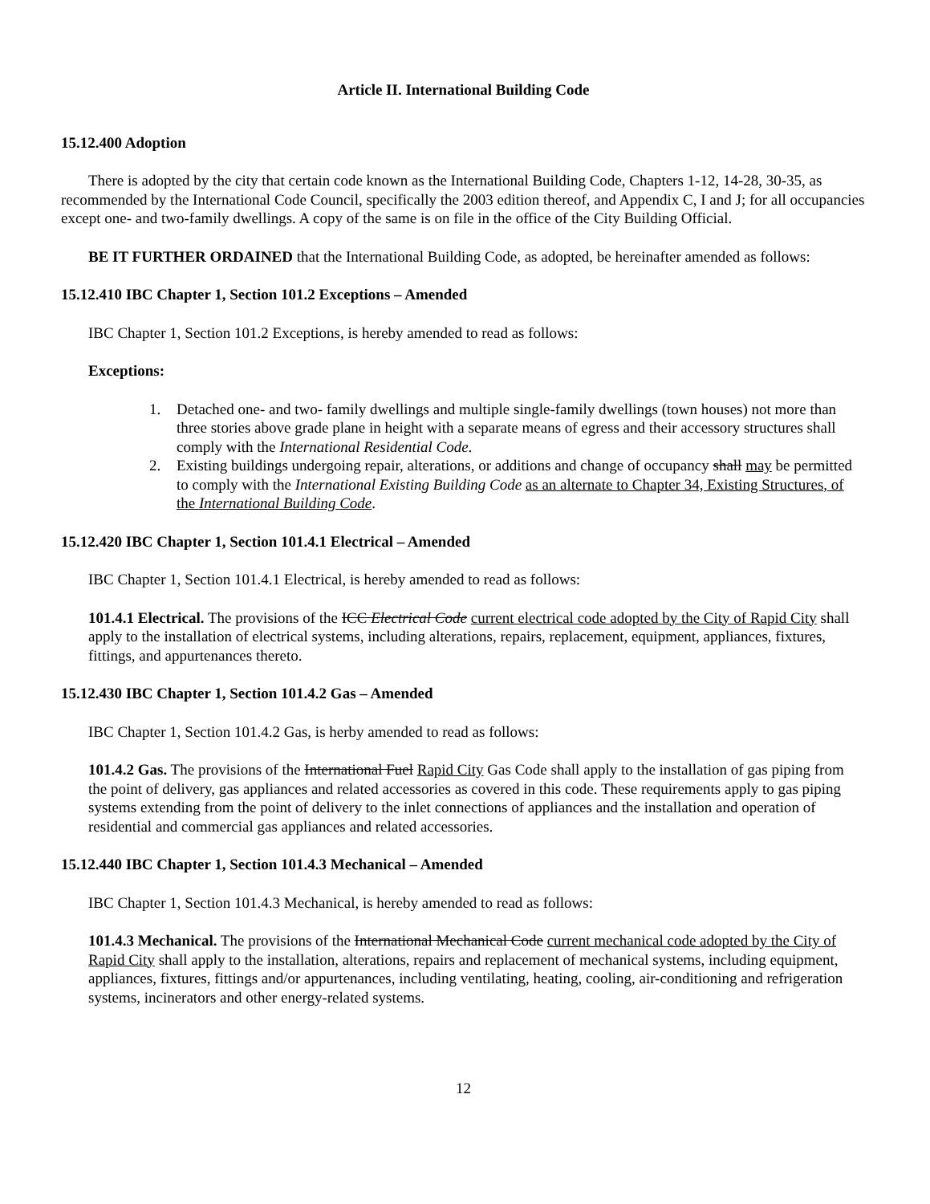Article II. International Building Code
15.12.400 Adoption
There is adopted by the city that certain code known as the International Building Code, Chapters 1-12, 14-28, 30-35, as recommended by the International Code Council, specifically the 2003 edition thereof, and Appendix C, I and J; for all occupancies except one- and two-family dwellings. A copy of the same is on file in the office of the City Building Official.
BE IT FURTHER ORDAINED that the International Building Code, as adopted, be hereinafter amended as follows:
15.12.410 IBC Chapter 1, Section 101.2 Exceptions – Amended
IBC Chapter 1, Section 101.2 Exceptions, is hereby amended to read as follows:
Exceptions:
1. Detached one- and two- family dwellings and multiple single-family dwellings (town houses) not more than three stories above grade plane in height with a separate means of egress and their accessory structures shall comply with the International Residential Code.
2. Existing buildings undergoing repair, alterations, or additions and change of occupancy shall may be permitted to comply with the International Existing Building Code as an alternate to Chapter 34, Existing Structures, of the International Building Code.
15.12.420 IBC Chapter 1, Section 101.4.1 Electrical – Amended
IBC Chapter 1, Section 101.4.1 Electrical, is hereby amended to read as follows:
101.4.1 Electrical. The provisions of the ICC Electrical Code current electrical code adopted by the City of Rapid City shall apply to the installation of electrical systems, including alterations, repairs, replacement, equipment, appliances, fixtures, fittings, and appurtenances thereto.
15.12.430 IBC Chapter 1, Section 101.4.2 Gas – Amended
IBC Chapter 1, Section 101.4.2 Gas, is herby amended to read as follows:
101.4.2 Gas. The provisions of the International Fuel Rapid City Gas Code shall apply to the installation of gas piping from the point of delivery, gas appliances and related accessories as covered in this code. These requirements apply to gas piping systems extending from the point of delivery to the inlet connections of appliances and the installation and operation of residential and commercial gas appliances and related accessories.
15.12.440 IBC Chapter 1, Section 101.4.3 Mechanical – Amended
IBC Chapter 1, Section 101.4.3 Mechanical, is hereby amended to read as follows:
101.4.3 Mechanical. The provisions of the International Mechanical Code current mechanical code adopted by the City of Rapid City shall apply to the installation, alterations, repairs and replacement of mechanical systems, including equipment, appliances, fixtures, fittings and/or appurtenances, including ventilating, heating, cooling, air-conditioning and refrigeration systems, incinerators and other energy-related systems.
12